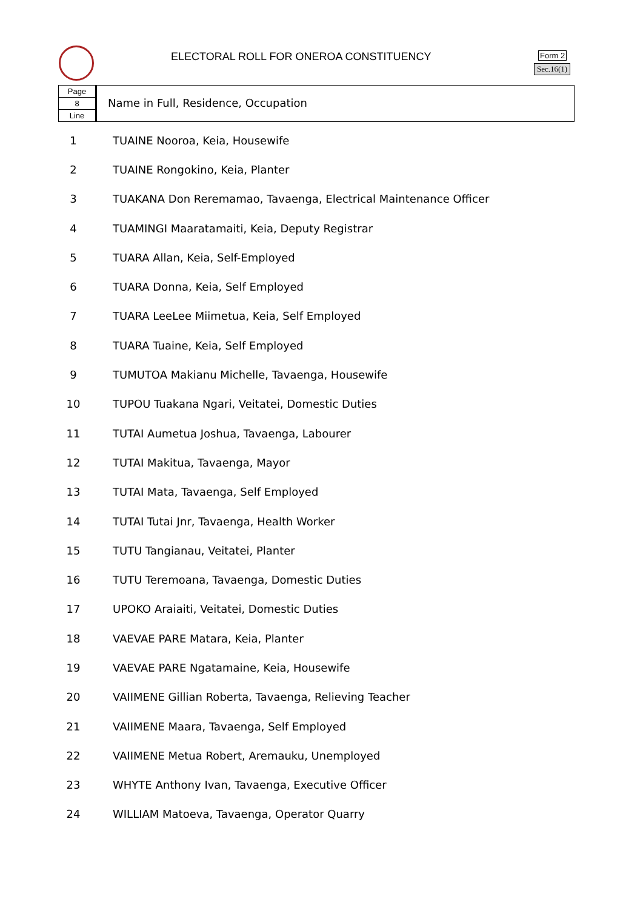ELECTORAL ROLL FOR ONEROA CONSTITUENCY
Form 2
Sec.16(1)
Page
8
Line
Name in Full, Residence, Occupation
| 1 | TUAINE Nooroa, Keia, Housewife |
| 2 | TUAINE Rongokino, Keia, Planter |
| 3 | TUAKANA Don Reremamao, Tavaenga, Electrical Maintenance Officer |
| 4 | TUAMINGI Maaratamaiti, Keia, Deputy Registrar |
| 5 | TUARA Allan, Keia, Self-Employed |
| 6 | TUARA Donna, Keia, Self Employed |
| 7 | TUARA LeeLee Miimetua, Keia, Self Employed |
| 8 | TUARA Tuaine, Keia, Self Employed |
| 9 | TUMUTOA Makianu Michelle, Tavaenga, Housewife |
| 10 | TUPOU Tuakana Ngari, Veitatei, Domestic Duties |
| 11 | TUTAI Aumetua Joshua, Tavaenga, Labourer |
| 12 | TUTAI Makitua, Tavaenga, Mayor |
| 13 | TUTAI Mata, Tavaenga, Self Employed |
| 14 | TUTAI Tutai Jnr, Tavaenga, Health Worker |
| 15 | TUTU Tangianau, Veitatei, Planter |
| 16 | TUTU Teremoana, Tavaenga, Domestic Duties |
| 17 | UPOKO Araiaiti, Veitatei, Domestic Duties |
| 18 | VAEVAE PARE Matara, Keia, Planter |
| 19 | VAEVAE PARE Ngatamaine, Keia, Housewife |
| 20 | VAIIMENE Gillian Roberta, Tavaenga, Relieving Teacher |
| 21 | VAIIMENE Maara, Tavaenga, Self Employed |
| 22 | VAIIMENE Metua Robert, Aremauku, Unemployed |
| 23 | WHYTE Anthony Ivan, Tavaenga, Executive Officer |
| 24 | WILLIAM Matoeva, Tavaenga, Operator Quarry |